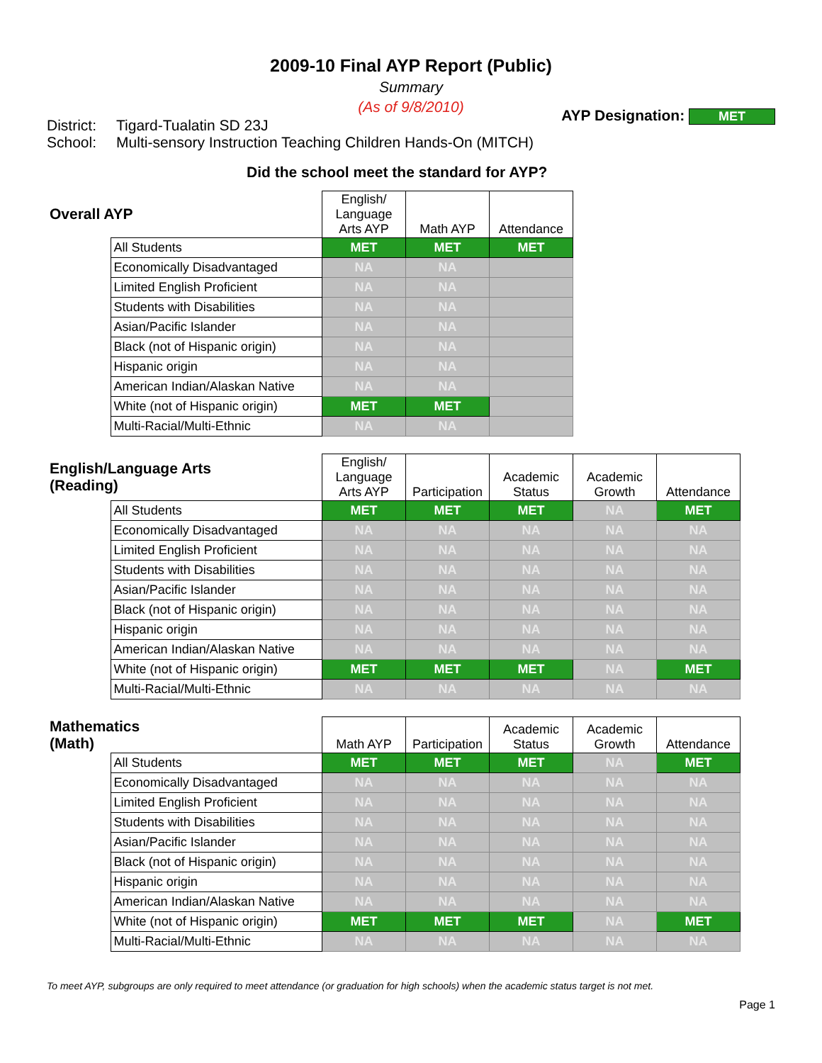2009-10 Final AYP Report (Public)
Summary
(As of 9/8/2010)
| District: | Tigard-Tualatin SD 23J |
| School: | Multi-sensory Instruction Teaching Children Hands-On (MITCH) |
AYP Designation: MET
Did the school meet the standard for AYP?
| Overall AYP | | English/ Language Arts AYP | Math AYP | Attendance |
| --- | --- | --- | --- | --- |
| | All Students | MET | MET | MET |
| | Economically Disadvantaged | NA | NA | |
| | Limited English Proficient | NA | NA | |
| | Students with Disabilities | NA | NA | |
| | Asian/Pacific Islander | NA | NA | |
| | Black (not of Hispanic origin) | NA | NA | |
| | Hispanic origin | NA | NA | |
| | American Indian/Alaskan Native | NA | NA | |
| | White (not of Hispanic origin) | MET | MET | |
| | Multi-Racial/Multi-Ethnic | NA | NA | |
| English/Language Arts (Reading) | | English/ Language Arts AYP | Participation | Academic Status | Academic Growth | Attendance |
| --- | --- | --- | --- | --- | --- | --- |
| | All Students | MET | MET | MET | NA | MET |
| | Economically Disadvantaged | NA | NA | NA | NA | NA |
| | Limited English Proficient | NA | NA | NA | NA | NA |
| | Students with Disabilities | NA | NA | NA | NA | NA |
| | Asian/Pacific Islander | NA | NA | NA | NA | NA |
| | Black (not of Hispanic origin) | NA | NA | NA | NA | NA |
| | Hispanic origin | NA | NA | NA | NA | NA |
| | American Indian/Alaskan Native | NA | NA | NA | NA | NA |
| | White (not of Hispanic origin) | MET | MET | MET | NA | MET |
| | Multi-Racial/Multi-Ethnic | NA | NA | NA | NA | NA |
| Mathematics (Math) | | Math AYP | Participation | Academic Status | Academic Growth | Attendance |
| --- | --- | --- | --- | --- | --- | --- |
| | All Students | MET | MET | MET | NA | MET |
| | Economically Disadvantaged | NA | NA | NA | NA | NA |
| | Limited English Proficient | NA | NA | NA | NA | NA |
| | Students with Disabilities | NA | NA | NA | NA | NA |
| | Asian/Pacific Islander | NA | NA | NA | NA | NA |
| | Black (not of Hispanic origin) | NA | NA | NA | NA | NA |
| | Hispanic origin | NA | NA | NA | NA | NA |
| | American Indian/Alaskan Native | NA | NA | NA | NA | NA |
| | White (not of Hispanic origin) | MET | MET | MET | NA | MET |
| | Multi-Racial/Multi-Ethnic | NA | NA | NA | NA | NA |
To meet AYP, subgroups are only required to meet attendance (or graduation for high schools) when the academic status target is not met.
Page 1